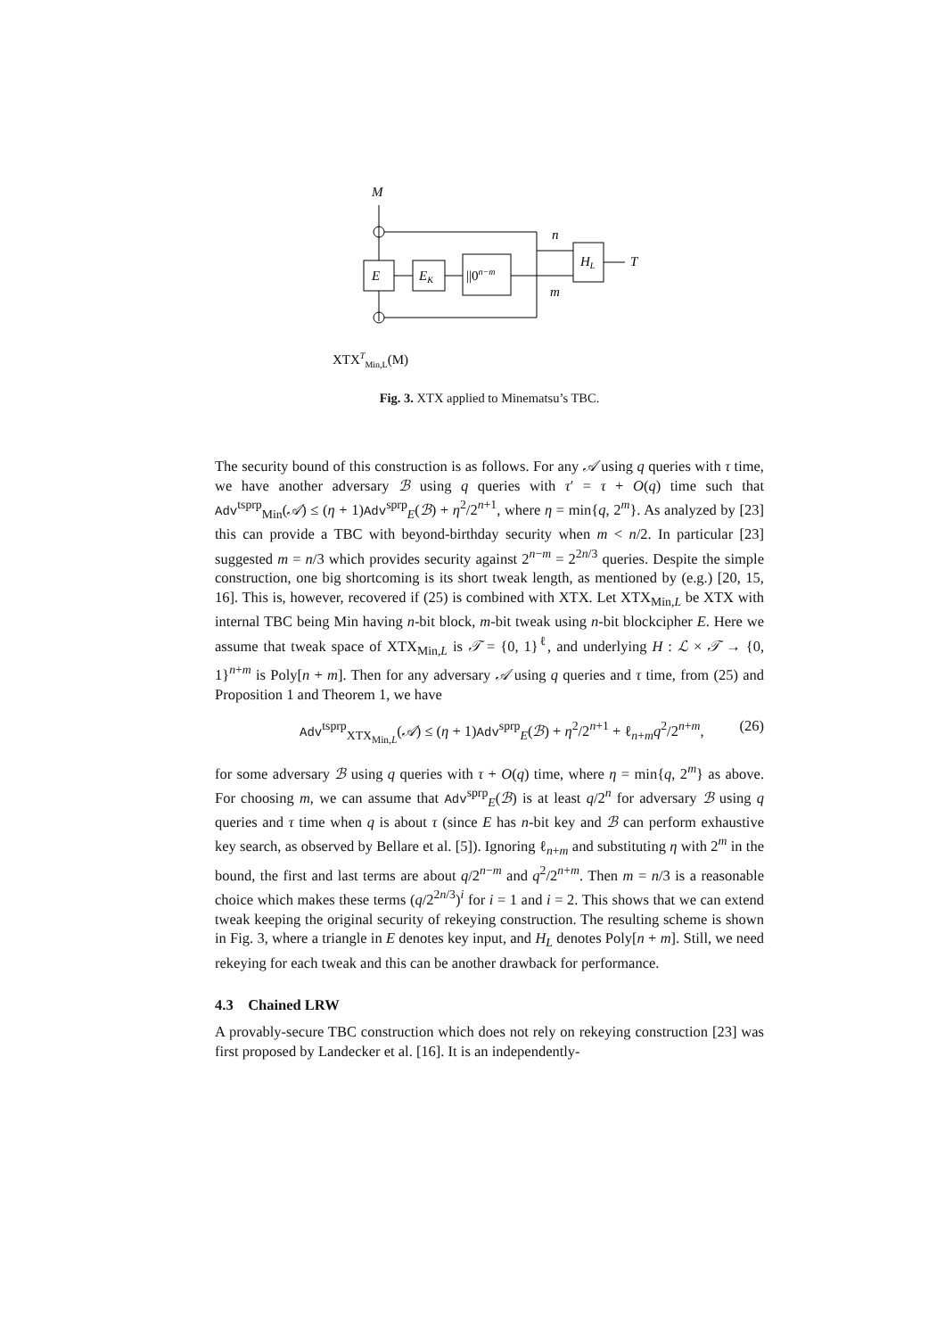M
E
EK
||0n−m
HL
T
n
m
XTXTMin,L(M)
Fig. 3. XTX applied to Minematsu’s TBC.
The security bound of this construction is as follows. For any 𝒜 using q queries with τ time, we have another adversary ℬ using q queries with τ′ = τ + O(q) time such that Adv<sup>tsprp</sup><sub>Min</sub>(𝒜) ≤ (η + 1)Adv<sup>sprp</sup><sub>E</sub>(ℬ) + η<sup>2</sup>/2<sup>n+1</sup>, where η = min{q, 2<sup>m</sup>}. As analyzed by [23] this can provide a TBC with beyond-birthday security when m < n/2. In particular [23] suggested m = n/3 which provides security against 2<sup>n−m</sup> = 2<sup>2n/3</sup> queries. Despite the simple construction, one big shortcoming is its short tweak length, as mentioned by (e.g.) [20, 15, 16]. This is, however, recovered if (25) is combined with XTX. Let XTX<sub>Min,L</sub> be XTX with internal TBC being Min having n-bit block, m-bit tweak using n-bit blockcipher E. Here we assume that tweak space of XTX<sub>Min,L</sub> is 𝒯 = {0, 1}<sup>ℓ</sup>, and underlying H : ℒ × 𝒯 → {0, 1}<sup>n+m</sup> is Poly[n + m]. Then for any adversary 𝒜 using q queries and τ time, from (25) and Proposition 1 and Theorem 1, we have
Adv<sup>tsprp</sup><sub>XTX<sub>Min,L</sub></sub>(𝒜) ≤ (η + 1)Adv<sup>sprp</sup><sub>E</sub>(ℬ) + η<sup>2</sup>/2<sup>n+1</sup> + ℓ<sub>n+m</sub>q<sup>2</sup>/2<sup>n+m</sup>, (26)
for some adversary ℬ using q queries with τ + O(q) time, where η = min{q, 2<sup>m</sup>} as above. For choosing m, we can assume that Adv<sup>sprp</sup><sub>E</sub>(ℬ) is at least q/2<sup>n</sup> for adversary ℬ using q queries and τ time when q is about τ (since E has n-bit key and ℬ can perform exhaustive key search, as observed by Bellare et al. [5]). Ignoring ℓ<sub>n+m</sub> and substituting η with 2<sup>m</sup> in the bound, the first and last terms are about q/2<sup>n−m</sup> and q<sup>2</sup>/2<sup>n+m</sup>. Then m = n/3 is a reasonable choice which makes these terms (q/2<sup>2n/3</sup>)<sup>i</sup> for i = 1 and i = 2. This shows that we can extend tweak keeping the original security of rekeying construction. The resulting scheme is shown in Fig. 3, where a triangle in E denotes key input, and H<sub>L</sub> denotes Poly[n + m]. Still, we need rekeying for each tweak and this can be another drawback for performance.
4.3 Chained LRW
A provably-secure TBC construction which does not rely on rekeying construction [23] was first proposed by Landecker et al. [16]. It is an independently-